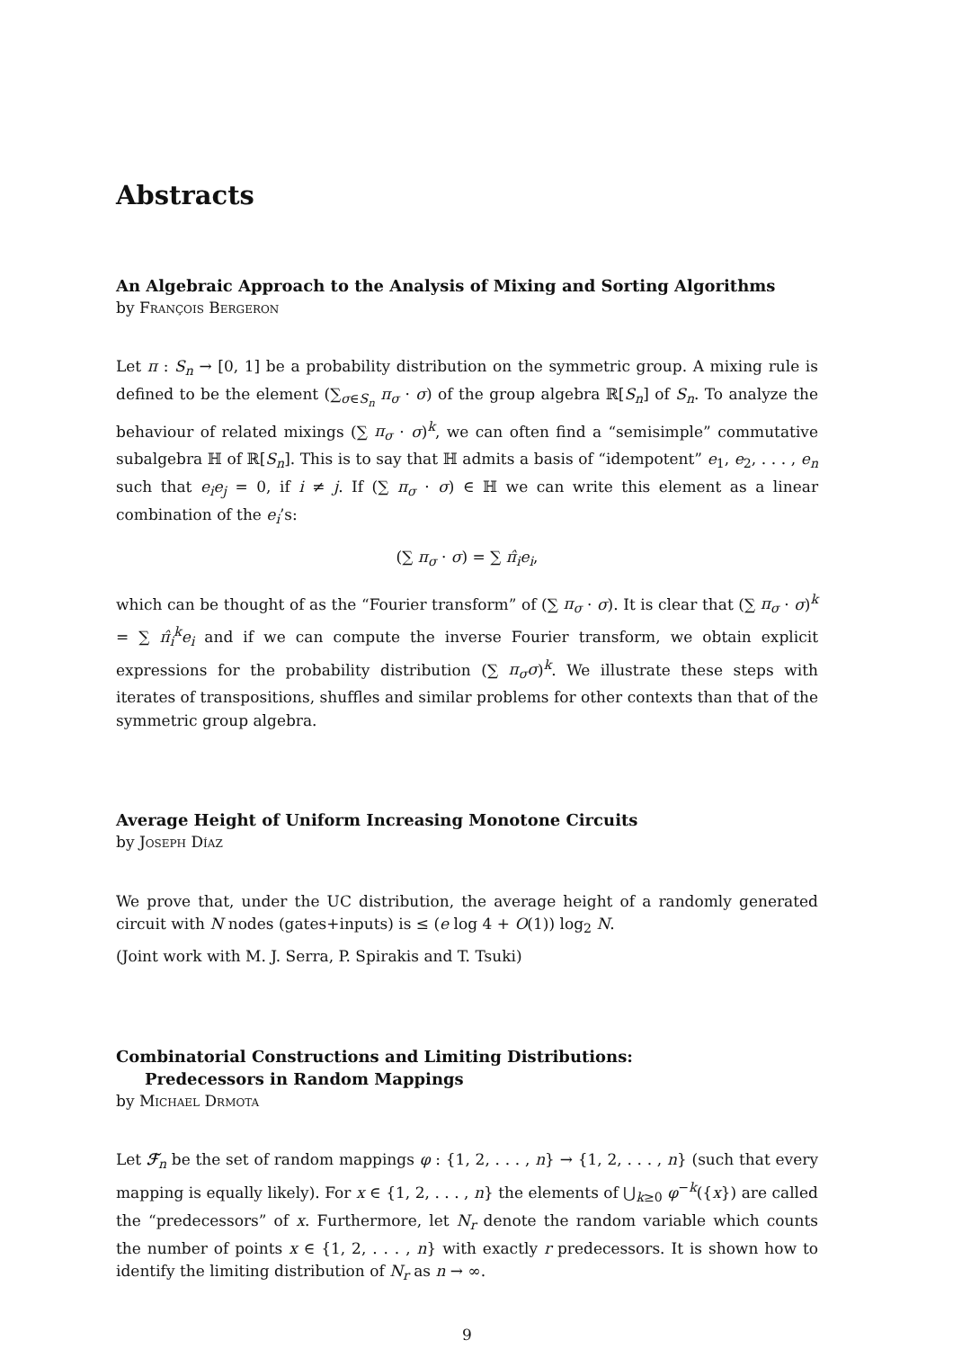Abstracts
An Algebraic Approach to the Analysis of Mixing and Sorting Algorithms
by François Bergeron
Let π : S<sub>n</sub> → [0, 1] be a probability distribution on the symmetric group. A mixing rule is defined to be the element (∑<sub>σ∈S<sub>n</sub></sub> π<sub>σ</sub> · σ) of the group algebra ℝ[S<sub>n</sub>] of S<sub>n</sub>. To analyze the behaviour of related mixings (∑ π<sub>σ</sub> · σ)<sup>k</sup>, we can often find a “semisimple” commutative subalgebra ℍ of ℝ[S<sub>n</sub>]. This is to say that ℍ admits a basis of “idempotent” e<sub>1</sub>, e<sub>2</sub>, . . . , e<sub>n</sub> such that e<sub>i</sub>e<sub>j</sub> = 0, if i ≠ j. If (∑ π<sub>σ</sub> · σ) ∈ ℍ we can write this element as a linear combination of the e<sub>i</sub>’s:
(∑ π<sub>σ</sub> · σ) = ∑ π̂<sub>i</sub>e<sub>i</sub>,
which can be thought of as the “Fourier transform” of (∑ π<sub>σ</sub> · σ). It is clear that (∑ π<sub>σ</sub> · σ)<sup>k</sup> = ∑ π̂<sub>i</sub><sup>k</sup>e<sub>i</sub> and if we can compute the inverse Fourier transform, we obtain explicit expressions for the probability distribution (∑ π<sub>σ</sub>σ)<sup>k</sup>. We illustrate these steps with iterates of transpositions, shuffles and similar problems for other contexts than that of the symmetric group algebra.
Average Height of Uniform Increasing Monotone Circuits
by Joseph Díaz
We prove that, under the UC distribution, the average height of a randomly generated circuit with N nodes (gates+inputs) is ≤ (e log 4 + O(1)) log<sub>2</sub> N.
(Joint work with M. J. Serra, P. Spirakis and T. Tsuki)
Combinatorial Constructions and Limiting Distributions:
Predecessors in Random Mappings
by Michael Drmota
Let ℱ<sub>n</sub> be the set of random mappings φ : {1, 2, . . . , n} → {1, 2, . . . , n} (such that every mapping is equally likely). For x ∈ {1, 2, . . . , n} the elements of ⋃<sub>k≥0</sub> φ<sup>−k</sup>({x}) are called the “predecessors” of x. Furthermore, let N<sub>r</sub> denote the random variable which counts the number of points x ∈ {1, 2, . . . , n} with exactly r predecessors. It is shown how to identify the limiting distribution of N<sub>r</sub> as n → ∞.
9